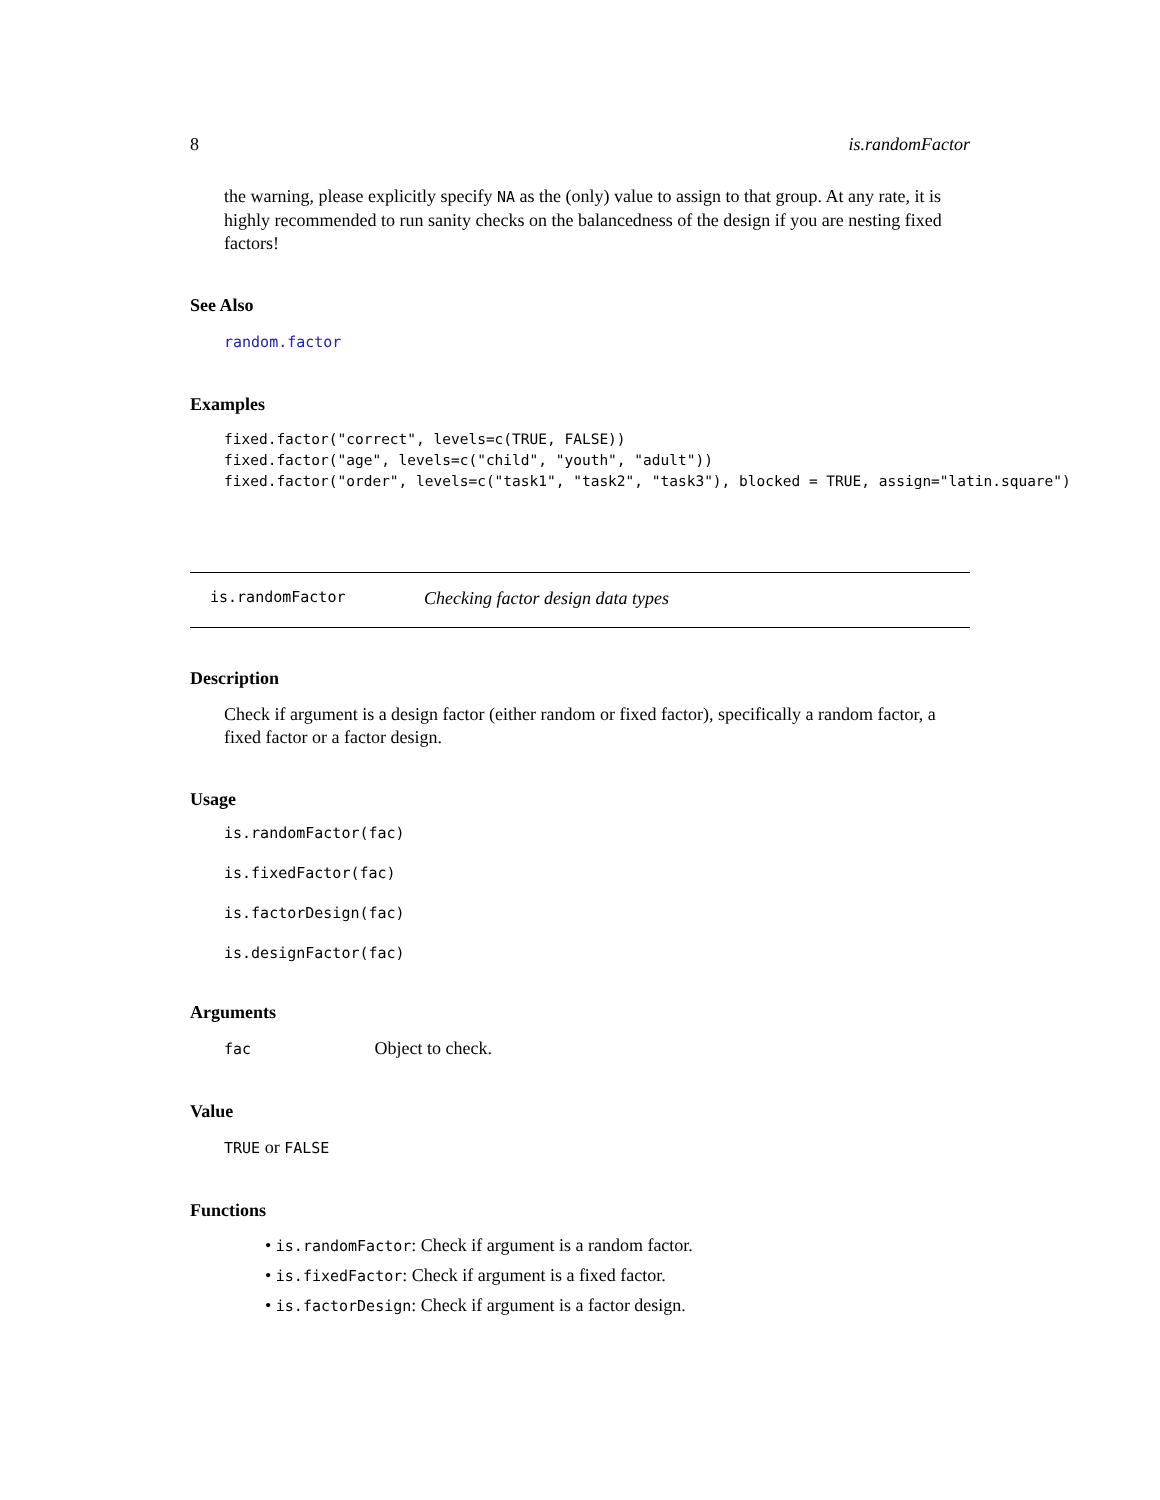8 is.randomFactor
the warning, please explicitly specify NA as the (only) value to assign to that group. At any rate, it is highly recommended to run sanity checks on the balancedness of the design if you are nesting fixed factors!
See Also
random.factor
Examples
fixed.factor("correct", levels=c(TRUE, FALSE))
fixed.factor("age", levels=c("child", "youth", "adult"))
fixed.factor("order", levels=c("task1", "task2", "task3"), blocked = TRUE, assign="latin.square")
is.randomFactor Checking factor design data types
Description
Check if argument is a design factor (either random or fixed factor), specifically a random factor, a fixed factor or a factor design.
Usage
is.randomFactor(fac)
is.fixedFactor(fac)
is.factorDesign(fac)
is.designFactor(fac)
Arguments
fac Object to check.
Value
TRUE or FALSE
Functions
• is.randomFactor: Check if argument is a random factor.
• is.fixedFactor: Check if argument is a fixed factor.
• is.factorDesign: Check if argument is a factor design.